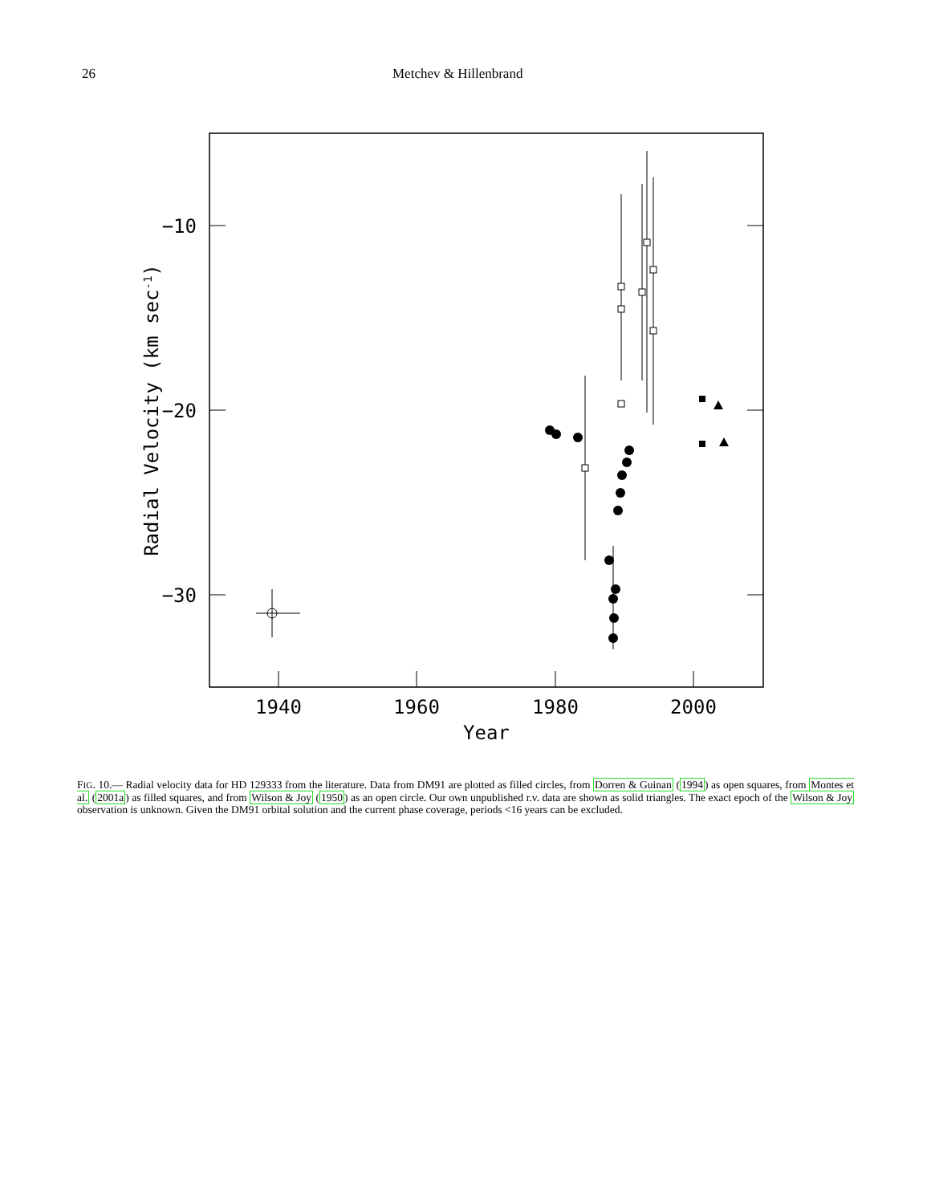26 Metchev & Hillenbrand
1940
1960
1980
2000
Year
−10
−20
−30
Radial Velocity (km sec-1)
FIG. 10.— Radial velocity data for HD 129333 from the literature. Data from DM91 are plotted as filled circles, from Dorren & Guinan (1994) as open squares, from Montes et al. (2001a) as filled squares, and from Wilson & Joy (1950) as an open circle. Our own unpublished r.v. data are shown as solid triangles. The exact epoch of the Wilson & Joy observation is unknown. Given the DM91 orbital solution and the current phase coverage, periods <16 years can be excluded.